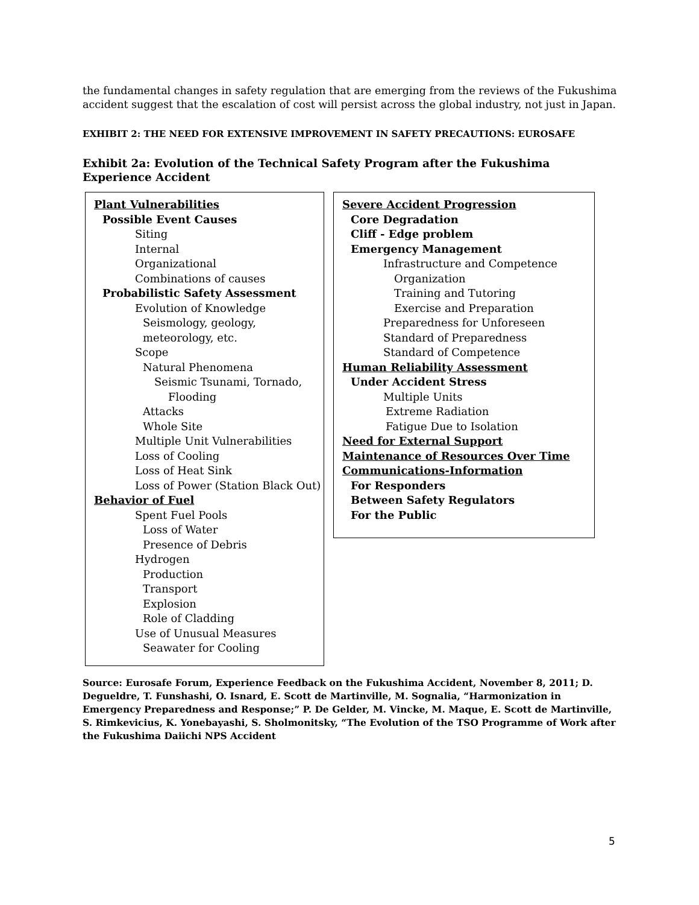the fundamental changes in safety regulation that are emerging from the reviews of the Fukushima accident suggest that the escalation of cost will persist across the global industry, not just in Japan.
EXHIBIT 2: THE NEED FOR EXTENSIVE IMPROVEMENT IN SAFETY PRECAUTIONS: EUROSAFE
Exhibit 2a: Evolution of the Technical Safety Program after the Fukushima Experience Accident
Plant Vulnerabilities
Possible Event Causes
Siting
Internal
Organizational
Combinations of causes
Probabilistic Safety Assessment
Evolution of Knowledge
Seismology, geology,
meteorology, etc.
Scope
Natural Phenomena
Seismic Tsunami, Tornado,
Flooding
Attacks
Whole Site
Multiple Unit Vulnerabilities
Loss of Cooling
Loss of Heat Sink
Loss of Power (Station Black Out)
Behavior of Fuel
Spent Fuel Pools
Loss of Water
Presence of Debris
Hydrogen
Production
Transport
Explosion
Role of Cladding
Use of Unusual Measures
Seawater for Cooling
Severe Accident Progression
Core Degradation
Cliff - Edge problem
Emergency Management
Infrastructure and Competence
Organization
Training and Tutoring
Exercise and Preparation
Preparedness for Unforeseen
Standard of Preparedness
Standard of Competence
Human Reliability Assessment
Under Accident Stress
Multiple Units
Extreme Radiation
Fatigue Due to Isolation
Need for External Support
Maintenance of Resources Over Time
Communications-Information
For Responders
Between Safety Regulators
For the Public
Source: Eurosafe Forum, Experience Feedback on the Fukushima Accident, November 8, 2011; D. Degueldre, T. Funshashi, O. Isnard, E. Scott de Martinville, M. Sognalia, “Harmonization in Emergency Preparedness and Response;” P. De Gelder, M. Vincke, M. Maque, E. Scott de Martinville, S. Rimkevicius, K. Yonebayashi, S. Sholmonitsky, “The Evolution of the TSO Programme of Work after the Fukushima Daiichi NPS Accident
5